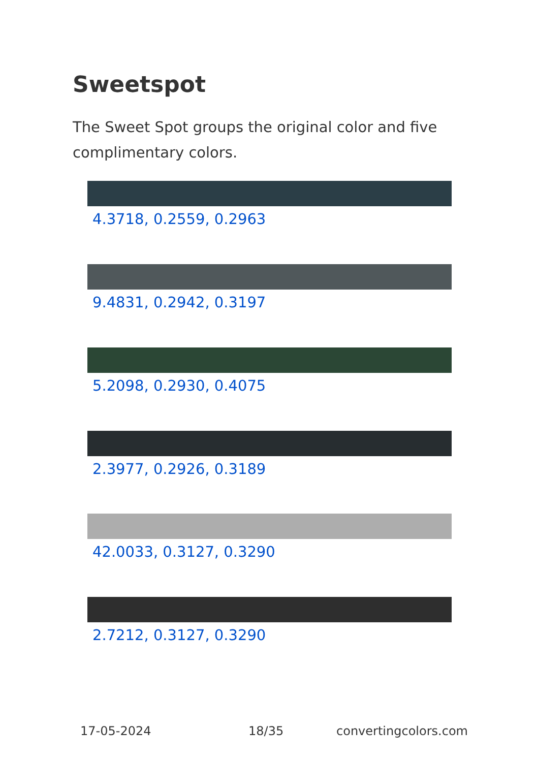Sweetspot
The Sweet Spot groups the original color and five complimentary colors.
4.3718, 0.2559, 0.2963
9.4831, 0.2942, 0.3197
5.2098, 0.2930, 0.4075
2.3977, 0.2926, 0.3189
42.0033, 0.3127, 0.3290
2.7212, 0.3127, 0.3290
17-05-2024 18/35 convertingcolors.com